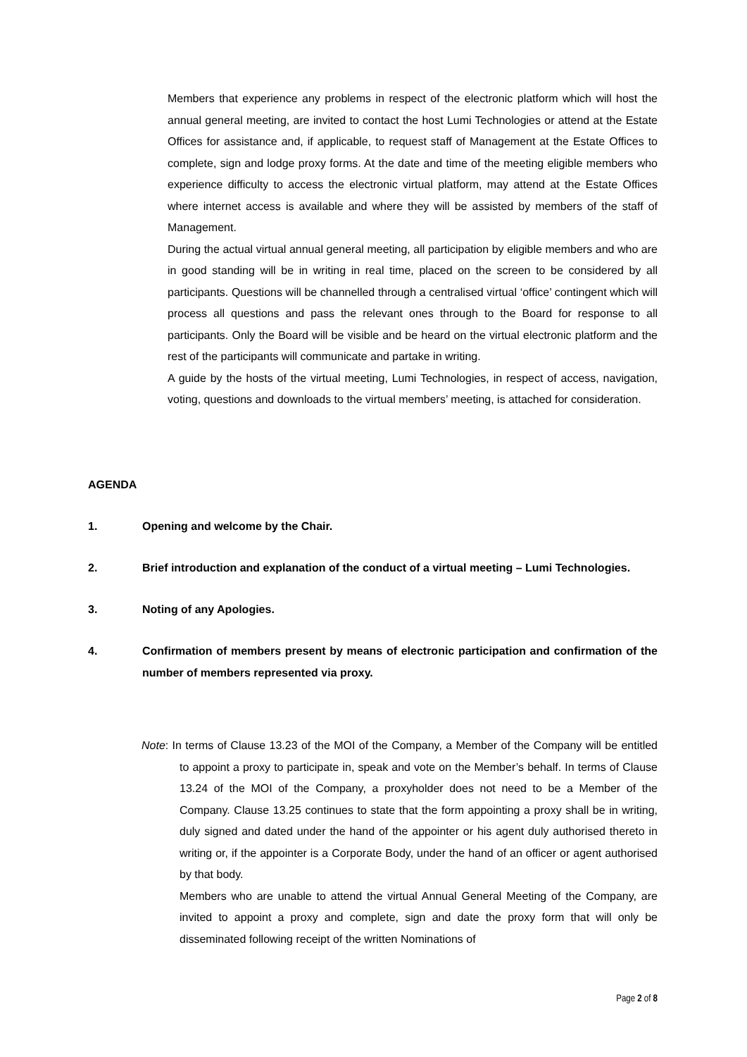Members that experience any problems in respect of the electronic platform which will host the annual general meeting, are invited to contact the host Lumi Technologies or attend at the Estate Offices for assistance and, if applicable, to request staff of Management at the Estate Offices to complete, sign and lodge proxy forms. At the date and time of the meeting eligible members who experience difficulty to access the electronic virtual platform, may attend at the Estate Offices where internet access is available and where they will be assisted by members of the staff of Management.
During the actual virtual annual general meeting, all participation by eligible members and who are in good standing will be in writing in real time, placed on the screen to be considered by all participants. Questions will be channelled through a centralised virtual ‘office’ contingent which will process all questions and pass the relevant ones through to the Board for response to all participants. Only the Board will be visible and be heard on the virtual electronic platform and the rest of the participants will communicate and partake in writing.
A guide by the hosts of the virtual meeting, Lumi Technologies, in respect of access, navigation, voting, questions and downloads to the virtual members’ meeting, is attached for consideration.
AGENDA
1. Opening and welcome by the Chair.
2. Brief introduction and explanation of the conduct of a virtual meeting – Lumi Technologies.
3. Noting of any Apologies.
4. Confirmation of members present by means of electronic participation and confirmation of the number of members represented via proxy.
Note: In terms of Clause 13.23 of the MOI of the Company, a Member of the Company will be entitled to appoint a proxy to participate in, speak and vote on the Member’s behalf. In terms of Clause 13.24 of the MOI of the Company, a proxyholder does not need to be a Member of the Company. Clause 13.25 continues to state that the form appointing a proxy shall be in writing, duly signed and dated under the hand of the appointer or his agent duly authorised thereto in writing or, if the appointer is a Corporate Body, under the hand of an officer or agent authorised by that body.
Members who are unable to attend the virtual Annual General Meeting of the Company, are invited to appoint a proxy and complete, sign and date the proxy form that will only be disseminated following receipt of the written Nominations of
Page 2 of 8